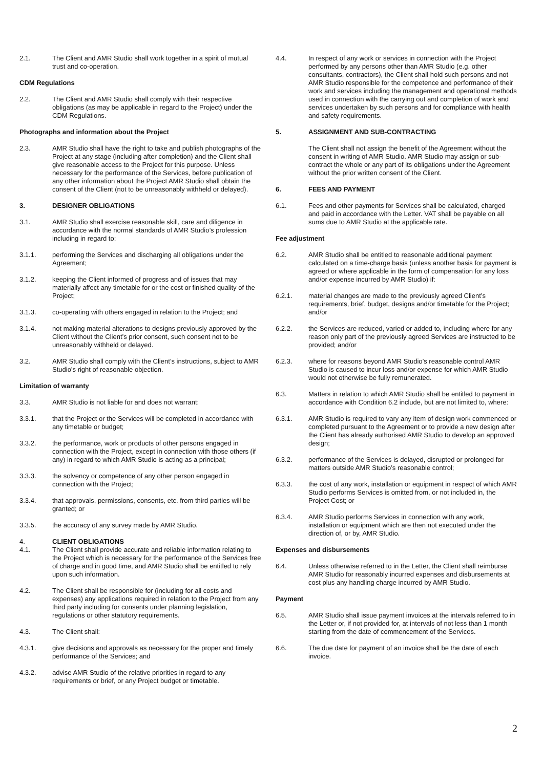2.1. The Client and AMR Studio shall work together in a spirit of mutual trust and co-operation.
CDM Regulations
2.2. The Client and AMR Studio shall comply with their respective obligations (as may be applicable in regard to the Project) under the CDM Regulations.
Photographs and information about the Project
2.3. AMR Studio shall have the right to take and publish photographs of the Project at any stage (including after completion) and the Client shall give reasonable access to the Project for this purpose. Unless necessary for the performance of the Services, before publication of any other information about the Project AMR Studio shall obtain the consent of the Client (not to be unreasonably withheld or delayed).
3. DESIGNER OBLIGATIONS
3.1. AMR Studio shall exercise reasonable skill, care and diligence in accordance with the normal standards of AMR Studio’s profession including in regard to:
3.1.1. performing the Services and discharging all obligations under the Agreement;
3.1.2. keeping the Client informed of progress and of issues that may materially affect any timetable for or the cost or finished quality of the Project;
3.1.3. co-operating with others engaged in relation to the Project; and
3.1.4. not making material alterations to designs previously approved by the Client without the Client’s prior consent, such consent not to be unreasonably withheld or delayed.
3.2. AMR Studio shall comply with the Client’s instructions, subject to AMR Studio’s right of reasonable objection.
Limitation of warranty
3.3. AMR Studio is not liable for and does not warrant:
3.3.1. that the Project or the Services will be completed in accordance with any timetable or budget;
3.3.2. the performance, work or products of other persons engaged in connection with the Project, except in connection with those others (if any) in regard to which AMR Studio is acting as a principal;
3.3.3. the solvency or competence of any other person engaged in connection with the Project;
3.3.4. that approvals, permissions, consents, etc. from third parties will be granted; or
3.3.5. the accuracy of any survey made by AMR Studio.
4. CLIENT OBLIGATIONS
4.1. The Client shall provide accurate and reliable information relating to the Project which is necessary for the performance of the Services free of charge and in good time, and AMR Studio shall be entitled to rely upon such information.
4.2. The Client shall be responsible for (including for all costs and expenses) any applications required in relation to the Project from any third party including for consents under planning legislation, regulations or other statutory requirements.
4.3. The Client shall:
4.3.1. give decisions and approvals as necessary for the proper and timely performance of the Services; and
4.3.2. advise AMR Studio of the relative priorities in regard to any requirements or brief, or any Project budget or timetable.
4.4. In respect of any work or services in connection with the Project performed by any persons other than AMR Studio (e.g. other consultants, contractors), the Client shall hold such persons and not AMR Studio responsible for the competence and performance of their work and services including the management and operational methods used in connection with the carrying out and completion of work and services undertaken by such persons and for compliance with health and safety requirements.
5. ASSIGNMENT AND SUB-CONTRACTING
The Client shall not assign the benefit of the Agreement without the consent in writing of AMR Studio. AMR Studio may assign or sub-contract the whole or any part of its obligations under the Agreement without the prior written consent of the Client.
6. FEES AND PAYMENT
6.1. Fees and other payments for Services shall be calculated, charged and paid in accordance with the Letter. VAT shall be payable on all sums due to AMR Studio at the applicable rate.
Fee adjustment
6.2. AMR Studio shall be entitled to reasonable additional payment calculated on a time-charge basis (unless another basis for payment is agreed or where applicable in the form of compensation for any loss and/or expense incurred by AMR Studio) if:
6.2.1. material changes are made to the previously agreed Client’s requirements, brief, budget, designs and/or timetable for the Project; and/or
6.2.2. the Services are reduced, varied or added to, including where for any reason only part of the previously agreed Services are instructed to be provided; and/or
6.2.3. where for reasons beyond AMR Studio’s reasonable control AMR Studio is caused to incur loss and/or expense for which AMR Studio would not otherwise be fully remunerated.
6.3. Matters in relation to which AMR Studio shall be entitled to payment in accordance with Condition 6.2 include, but are not limited to, where:
6.3.1. AMR Studio is required to vary any item of design work commenced or completed pursuant to the Agreement or to provide a new design after the Client has already authorised AMR Studio to develop an approved design;
6.3.2. performance of the Services is delayed, disrupted or prolonged for matters outside AMR Studio’s reasonable control;
6.3.3. the cost of any work, installation or equipment in respect of which AMR Studio performs Services is omitted from, or not included in, the Project Cost; or
6.3.4. AMR Studio performs Services in connection with any work, installation or equipment which are then not executed under the direction of, or by, AMR Studio.
Expenses and disbursements
6.4. Unless otherwise referred to in the Letter, the Client shall reimburse AMR Studio for reasonably incurred expenses and disbursements at cost plus any handling charge incurred by AMR Studio.
Payment
6.5. AMR Studio shall issue payment invoices at the intervals referred to in the Letter or, if not provided for, at intervals of not less than 1 month starting from the date of commencement of the Services.
6.6. The due date for payment of an invoice shall be the date of each invoice.
2